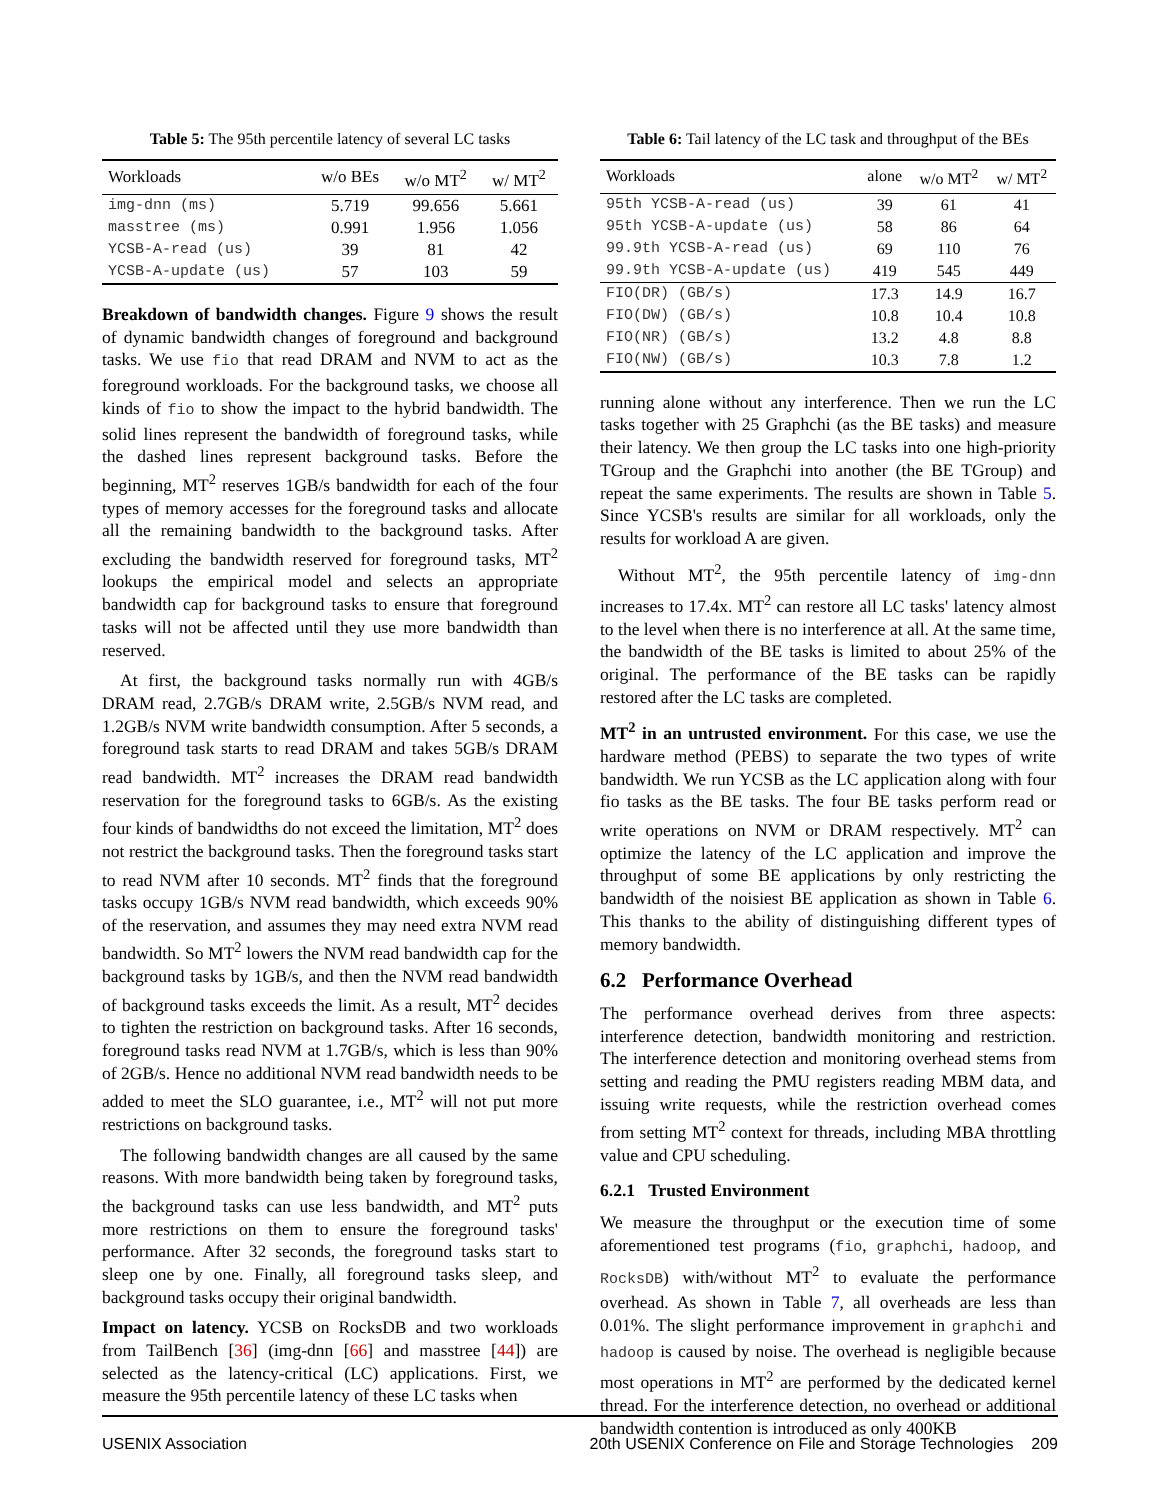Table 5: The 95th percentile latency of several LC tasks
| Workloads | w/o BEs | w/o MT<sup>2</sup> | w/ MT<sup>2</sup> |
| --- | --- | --- | --- |
| img-dnn (ms) | 5.719 | 99.656 | 5.661 |
| masstree (ms) | 0.991 | 1.956 | 1.056 |
| YCSB-A-read (us) | 39 | 81 | 42 |
| YCSB-A-update (us) | 57 | 103 | 59 |
Breakdown of bandwidth changes. Figure 9 shows the result of dynamic bandwidth changes of foreground and background tasks. We use fio that read DRAM and NVM to act as the foreground workloads. For the background tasks, we choose all kinds of fio to show the impact to the hybrid bandwidth. The solid lines represent the bandwidth of foreground tasks, while the dashed lines represent background tasks. Before the beginning, MT<sup>2</sup> reserves 1GB/s bandwidth for each of the four types of memory accesses for the foreground tasks and allocate all the remaining bandwidth to the background tasks. After excluding the bandwidth reserved for foreground tasks, MT<sup>2</sup> lookups the empirical model and selects an appropriate bandwidth cap for background tasks to ensure that foreground tasks will not be affected until they use more bandwidth than reserved.
At first, the background tasks normally run with 4GB/s DRAM read, 2.7GB/s DRAM write, 2.5GB/s NVM read, and 1.2GB/s NVM write bandwidth consumption. After 5 seconds, a foreground task starts to read DRAM and takes 5GB/s DRAM read bandwidth. MT<sup>2</sup> increases the DRAM read bandwidth reservation for the foreground tasks to 6GB/s. As the existing four kinds of bandwidths do not exceed the limitation, MT<sup>2</sup> does not restrict the background tasks. Then the foreground tasks start to read NVM after 10 seconds. MT<sup>2</sup> finds that the foreground tasks occupy 1GB/s NVM read bandwidth, which exceeds 90% of the reservation, and assumes they may need extra NVM read bandwidth. So MT<sup>2</sup> lowers the NVM read bandwidth cap for the background tasks by 1GB/s, and then the NVM read bandwidth of background tasks exceeds the limit. As a result, MT<sup>2</sup> decides to tighten the restriction on background tasks. After 16 seconds, foreground tasks read NVM at 1.7GB/s, which is less than 90% of 2GB/s. Hence no additional NVM read bandwidth needs to be added to meet the SLO guarantee, i.e., MT<sup>2</sup> will not put more restrictions on background tasks.
The following bandwidth changes are all caused by the same reasons. With more bandwidth being taken by foreground tasks, the background tasks can use less bandwidth, and MT<sup>2</sup> puts more restrictions on them to ensure the foreground tasks' performance. After 32 seconds, the foreground tasks start to sleep one by one. Finally, all foreground tasks sleep, and background tasks occupy their original bandwidth.
Impact on latency. YCSB on RocksDB and two workloads from TailBench [36] (img-dnn [66] and masstree [44]) are selected as the latency-critical (LC) applications. First, we measure the 95th percentile latency of these LC tasks when
Table 6: Tail latency of the LC task and throughput of the BEs
| Workloads | alone | w/o MT<sup>2</sup> | w/ MT<sup>2</sup> |
| --- | --- | --- | --- |
| 95th YCSB-A-read (us) | 39 | 61 | 41 |
| 95th YCSB-A-update (us) | 58 | 86 | 64 |
| 99.9th YCSB-A-read (us) | 69 | 110 | 76 |
| 99.9th YCSB-A-update (us) | 419 | 545 | 449 |
| FIO(DR) (GB/s) | 17.3 | 14.9 | 16.7 |
| FIO(DW) (GB/s) | 10.8 | 10.4 | 10.8 |
| FIO(NR) (GB/s) | 13.2 | 4.8 | 8.8 |
| FIO(NW) (GB/s) | 10.3 | 7.8 | 1.2 |
running alone without any interference. Then we run the LC tasks together with 25 Graphchi (as the BE tasks) and measure their latency. We then group the LC tasks into one high-priority TGroup and the Graphchi into another (the BE TGroup) and repeat the same experiments. The results are shown in Table 5. Since YCSB's results are similar for all workloads, only the results for workload A are given.
Without MT<sup>2</sup>, the 95th percentile latency of img-dnn increases to 17.4x. MT<sup>2</sup> can restore all LC tasks' latency almost to the level when there is no interference at all. At the same time, the bandwidth of the BE tasks is limited to about 25% of the original. The performance of the BE tasks can be rapidly restored after the LC tasks are completed.
MT<sup>2</sup> in an untrusted environment. For this case, we use the hardware method (PEBS) to separate the two types of write bandwidth. We run YCSB as the LC application along with four fio tasks as the BE tasks. The four BE tasks perform read or write operations on NVM or DRAM respectively. MT<sup>2</sup> can optimize the latency of the LC application and improve the throughput of some BE applications by only restricting the bandwidth of the noisiest BE application as shown in Table 6. This thanks to the ability of distinguishing different types of memory bandwidth.
6.2 Performance Overhead
The performance overhead derives from three aspects: interference detection, bandwidth monitoring and restriction. The interference detection and monitoring overhead stems from setting and reading the PMU registers reading MBM data, and issuing write requests, while the restriction overhead comes from setting MT<sup>2</sup> context for threads, including MBA throttling value and CPU scheduling.
6.2.1 Trusted Environment
We measure the throughput or the execution time of some aforementioned test programs (fio, graphchi, hadoop, and RocksDB) with/without MT<sup>2</sup> to evaluate the performance overhead. As shown in Table 7, all overheads are less than 0.01%. The slight performance improvement in graphchi and hadoop is caused by noise. The overhead is negligible because most operations in MT<sup>2</sup> are performed by the dedicated kernel thread. For the interference detection, no overhead or additional bandwidth contention is introduced as only 400KB
USENIX Association 20th USENIX Conference on File and Storage Technologies 209